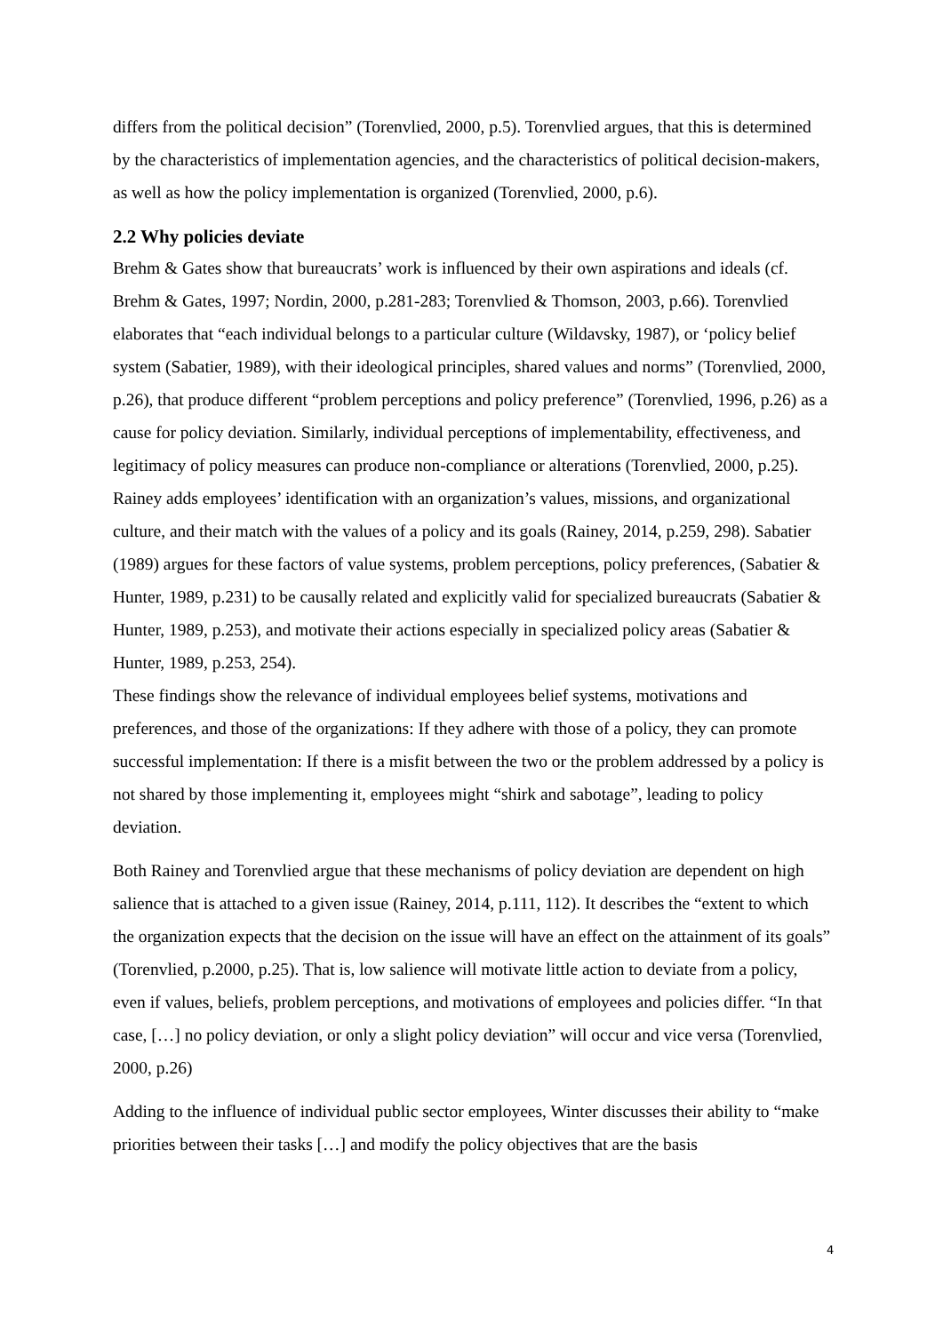differs from the political decision” (Torenvlied, 2000, p.5). Torenvlied argues, that this is determined by the characteristics of implementation agencies, and the characteristics of political decision-makers, as well as how the policy implementation is organized (Torenvlied, 2000, p.6).
2.2 Why policies deviate
Brehm & Gates show that bureaucrats’ work is influenced by their own aspirations and ideals (cf. Brehm & Gates, 1997; Nordin, 2000, p.281-283; Torenvlied & Thomson, 2003, p.66). Torenvlied elaborates that “each individual belongs to a particular culture (Wildavsky, 1987), or ‘policy belief system (Sabatier, 1989), with their ideological principles, shared values and norms” (Torenvlied, 2000, p.26), that produce different “problem perceptions and policy preference” (Torenvlied, 1996, p.26) as a cause for policy deviation. Similarly, individual perceptions of implementability, effectiveness, and legitimacy of policy measures can produce non-compliance or alterations (Torenvlied, 2000, p.25). Rainey adds employees’ identification with an organization’s values, missions, and organizational culture, and their match with the values of a policy and its goals (Rainey, 2014, p.259, 298). Sabatier (1989) argues for these factors of value systems, problem perceptions, policy preferences, (Sabatier & Hunter, 1989, p.231) to be causally related and explicitly valid for specialized bureaucrats (Sabatier & Hunter, 1989, p.253), and motivate their actions especially in specialized policy areas (Sabatier & Hunter, 1989, p.253, 254).
These findings show the relevance of individual employees belief systems, motivations and preferences, and those of the organizations: If they adhere with those of a policy, they can promote successful implementation: If there is a misfit between the two or the problem addressed by a policy is not shared by those implementing it, employees might “shirk and sabotage”, leading to policy deviation.
Both Rainey and Torenvlied argue that these mechanisms of policy deviation are dependent on high salience that is attached to a given issue (Rainey, 2014, p.111, 112). It describes the “extent to which the organization expects that the decision on the issue will have an effect on the attainment of its goals” (Torenvlied, p.2000, p.25). That is, low salience will motivate little action to deviate from a policy, even if values, beliefs, problem perceptions, and motivations of employees and policies differ. “In that case, […] no policy deviation, or only a slight policy deviation” will occur and vice versa (Torenvlied, 2000, p.26)
Adding to the influence of individual public sector employees, Winter discusses their ability to “make priorities between their tasks […] and modify the policy objectives that are the basis
4